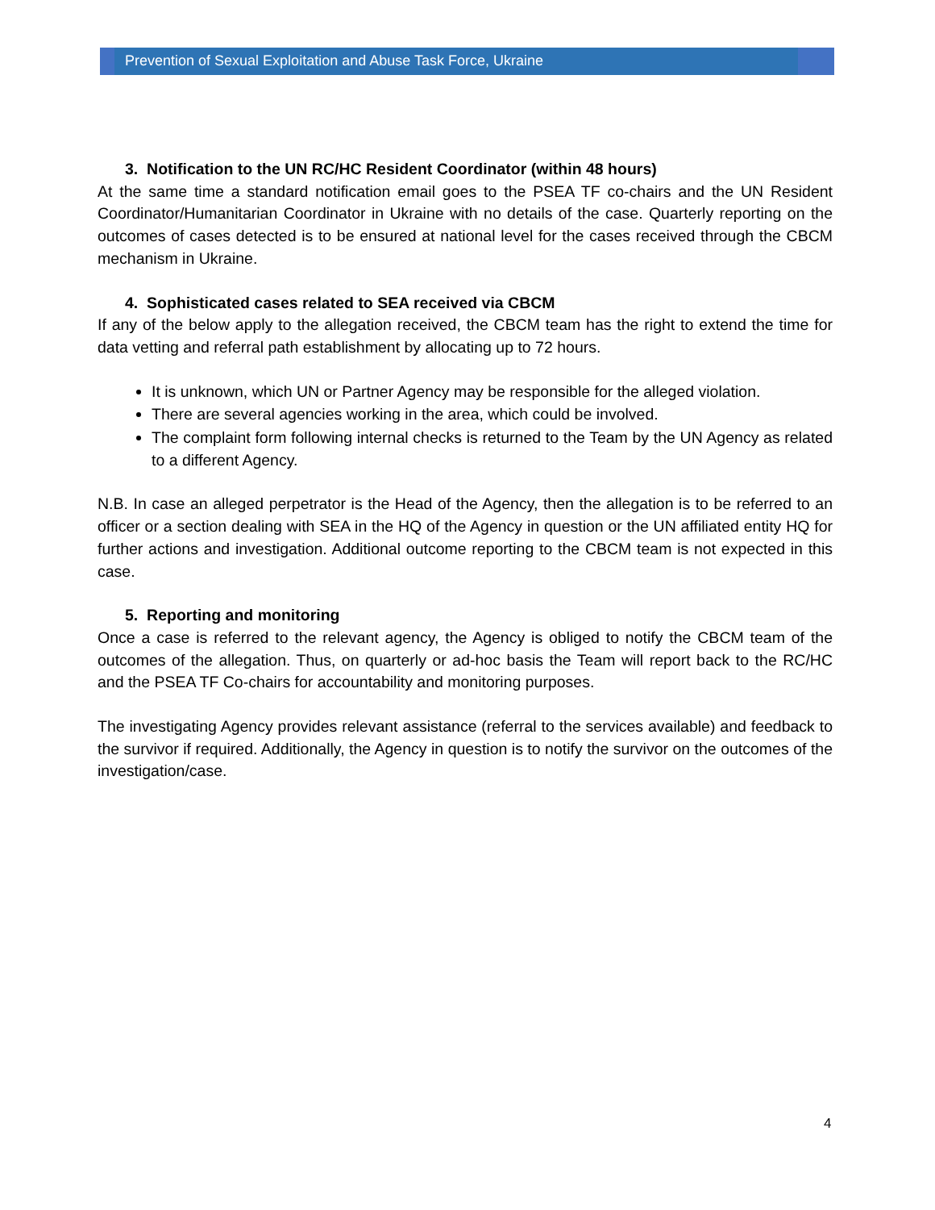Prevention of Sexual Exploitation and Abuse Task Force, Ukraine
3. Notification to the UN RC/HC Resident Coordinator (within 48 hours)
At the same time a standard notification email goes to the PSEA TF co-chairs and the UN Resident Coordinator/Humanitarian Coordinator in Ukraine with no details of the case. Quarterly reporting on the outcomes of cases detected is to be ensured at national level for the cases received through the CBCM mechanism in Ukraine.
4. Sophisticated cases related to SEA received via CBCM
If any of the below apply to the allegation received, the CBCM team has the right to extend the time for data vetting and referral path establishment by allocating up to 72 hours.
It is unknown, which UN or Partner Agency may be responsible for the alleged violation.
There are several agencies working in the area, which could be involved.
The complaint form following internal checks is returned to the Team by the UN Agency as related to a different Agency.
N.B. In case an alleged perpetrator is the Head of the Agency, then the allegation is to be referred to an officer or a section dealing with SEA in the HQ of the Agency in question or the UN affiliated entity HQ for further actions and investigation. Additional outcome reporting to the CBCM team is not expected in this case.
5. Reporting and monitoring
Once a case is referred to the relevant agency, the Agency is obliged to notify the CBCM team of the outcomes of the allegation. Thus, on quarterly or ad-hoc basis the Team will report back to the RC/HC and the PSEA TF Co-chairs for accountability and monitoring purposes.
The investigating Agency provides relevant assistance (referral to the services available) and feedback to the survivor if required. Additionally, the Agency in question is to notify the survivor on the outcomes of the investigation/case.
4